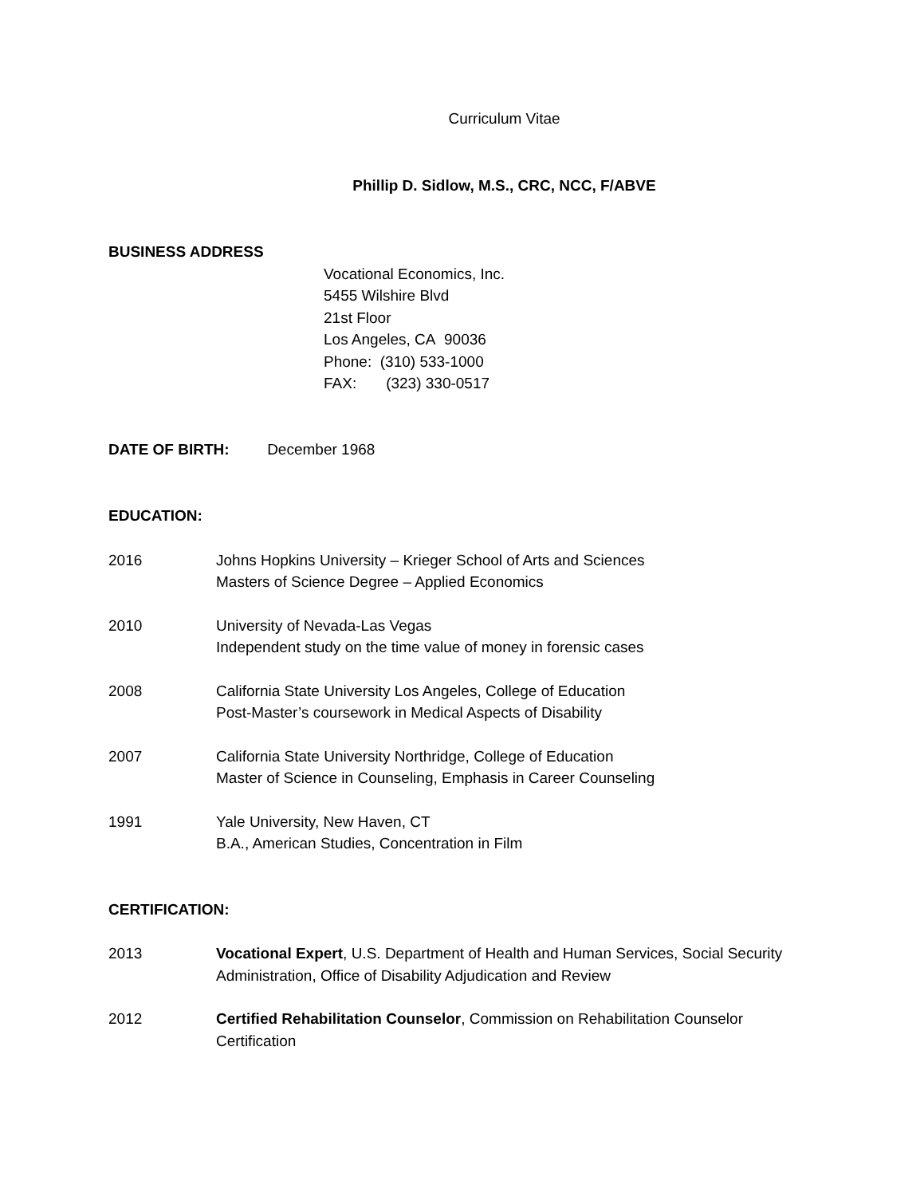Curriculum Vitae
Phillip D. Sidlow, M.S., CRC, NCC, F/ABVE
BUSINESS ADDRESS
Vocational Economics, Inc.
5455 Wilshire Blvd
21st Floor
Los Angeles, CA 90036
Phone: (310) 533-1000
FAX: (323) 330-0517
DATE OF BIRTH: December 1968
EDUCATION:
2016 Johns Hopkins University – Krieger School of Arts and Sciences
Masters of Science Degree – Applied Economics
2010 University of Nevada-Las Vegas
Independent study on the time value of money in forensic cases
2008 California State University Los Angeles, College of Education
Post-Master’s coursework in Medical Aspects of Disability
2007 California State University Northridge, College of Education
Master of Science in Counseling, Emphasis in Career Counseling
1991 Yale University, New Haven, CT
B.A., American Studies, Concentration in Film
CERTIFICATION:
2013 Vocational Expert, U.S. Department of Health and Human Services, Social Security Administration, Office of Disability Adjudication and Review
2012 Certified Rehabilitation Counselor, Commission on Rehabilitation Counselor Certification